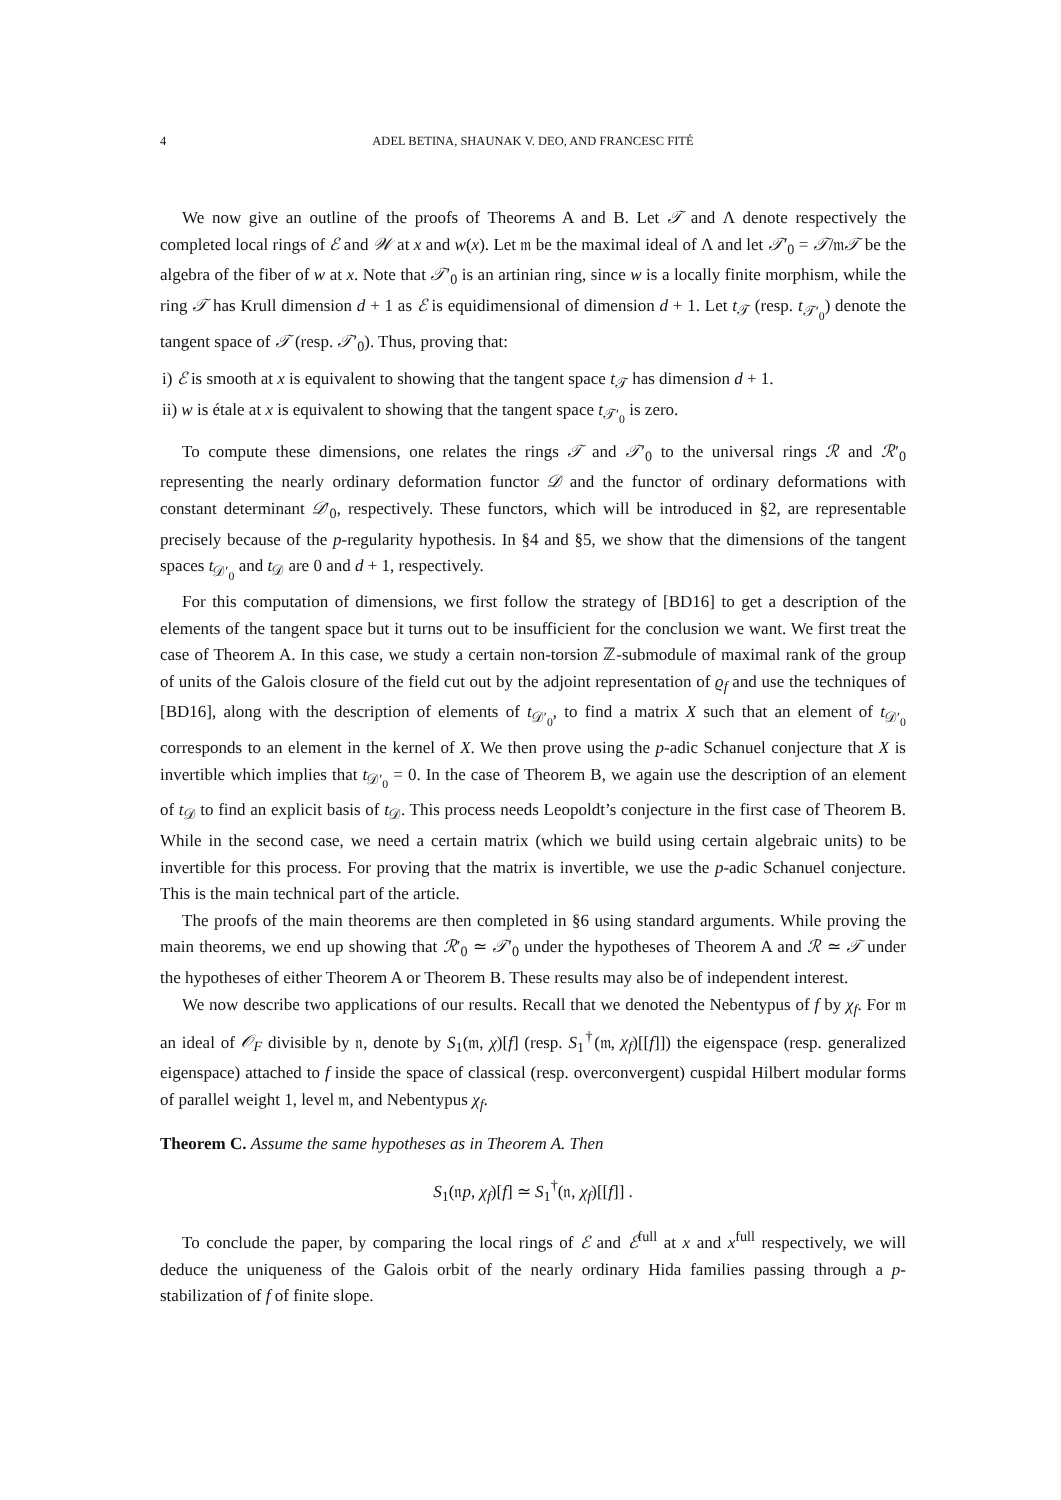4 ADEL BETINA, SHAUNAK V. DEO, AND FRANCESC FITÉ
We now give an outline of the proofs of Theorems A and B. Let 𝒯 and Λ denote respectively the completed local rings of ℰ and 𝒲 at x and w(x). Let 𝔪 be the maximal ideal of Λ and let 𝒯′<sub>0</sub> = 𝒯/𝔪𝒯 be the algebra of the fiber of w at x. Note that 𝒯′<sub>0</sub> is an artinian ring, since w is a locally finite morphism, while the ring 𝒯 has Krull dimension d + 1 as ℰ is equidimensional of dimension d + 1. Let t<sub>𝒯</sub> (resp. t<sub>𝒯′<sub>0</sub></sub>) denote the tangent space of 𝒯 (resp. 𝒯′<sub>0</sub>). Thus, proving that:
i) ℰ is smooth at x is equivalent to showing that the tangent space t<sub>𝒯</sub> has dimension d + 1.
ii) w is étale at x is equivalent to showing that the tangent space t<sub>𝒯′<sub>0</sub></sub> is zero.
To compute these dimensions, one relates the rings 𝒯 and 𝒯′<sub>0</sub> to the universal rings ℛ and ℛ′<sub>0</sub> representing the nearly ordinary deformation functor 𝒟 and the functor of ordinary deformations with constant determinant 𝒟′<sub>0</sub>, respectively. These functors, which will be introduced in §2, are representable precisely because of the p-regularity hypothesis. In §4 and §5, we show that the dimensions of the tangent spaces t<sub>𝒟′<sub>0</sub></sub> and t<sub>𝒟</sub> are 0 and d + 1, respectively.
For this computation of dimensions, we first follow the strategy of [BD16] to get a description of the elements of the tangent space but it turns out to be insufficient for the conclusion we want. We first treat the case of Theorem A. In this case, we study a certain non-torsion ℤ-submodule of maximal rank of the group of units of the Galois closure of the field cut out by the adjoint representation of ϱ<sub>f</sub> and use the techniques of [BD16], along with the description of elements of t<sub>𝒟′<sub>0</sub></sub>, to find a matrix X such that an element of t<sub>𝒟′<sub>0</sub></sub> corresponds to an element in the kernel of X. We then prove using the p-adic Schanuel conjecture that X is invertible which implies that t<sub>𝒟′<sub>0</sub></sub> = 0. In the case of Theorem B, we again use the description of an element of t<sub>𝒟</sub> to find an explicit basis of t<sub>𝒟</sub>. This process needs Leopoldt’s conjecture in the first case of Theorem B. While in the second case, we need a certain matrix (which we build using certain algebraic units) to be invertible for this process. For proving that the matrix is invertible, we use the p-adic Schanuel conjecture. This is the main technical part of the article.
The proofs of the main theorems are then completed in §6 using standard arguments. While proving the main theorems, we end up showing that ℛ′<sub>0</sub> ≃ 𝒯′<sub>0</sub> under the hypotheses of Theorem A and ℛ ≃ 𝒯 under the hypotheses of either Theorem A or Theorem B. These results may also be of independent interest.
We now describe two applications of our results. Recall that we denoted the Nebentypus of f by χ<sub>f</sub>. For 𝔪 an ideal of 𝒪<sub>F</sub> divisible by 𝔫, denote by S<sub>1</sub>(𝔪, χ)[f] (resp. S<sub>1</sub><sup>†</sup>(𝔪, χ<sub>f</sub>)[[f]]) the eigenspace (resp. generalized eigenspace) attached to f inside the space of classical (resp. overconvergent) cuspidal Hilbert modular forms of parallel weight 1, level 𝔪, and Nebentypus χ<sub>f</sub>.
Theorem C. Assume the same hypotheses as in Theorem A. Then
S<sub>1</sub>(𝔫p, χ<sub>f</sub>)[f] ≃ S<sub>1</sub><sup>†</sup>(𝔫, χ<sub>f</sub>)[[f]] .
To conclude the paper, by comparing the local rings of ℰ and ℰ<sup>full</sup> at x and x<sup>full</sup> respectively, we will deduce the uniqueness of the Galois orbit of the nearly ordinary Hida families passing through a p-stabilization of f of finite slope.